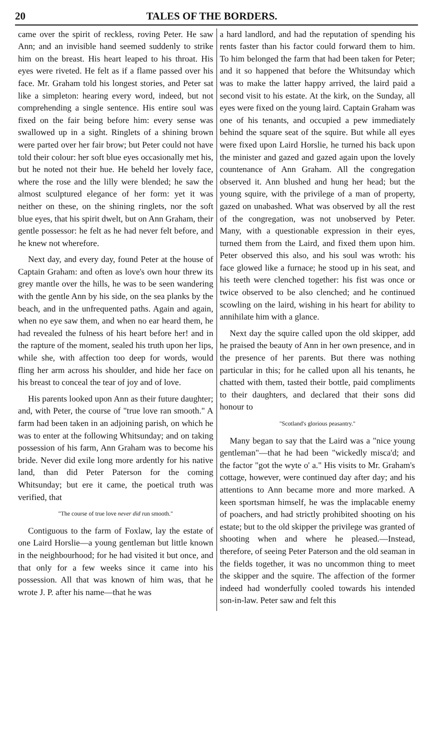20 TALES OF THE BORDERS.
came over the spirit of reckless, roving Peter. He saw Ann; and an invisible hand seemed suddenly to strike him on the breast. His heart leaped to his throat. His eyes were riveted. He felt as if a flame passed over his face. Mr. Graham told his longest stories, and Peter sat like a simpleton: hearing every word, indeed, but not comprehending a single sentence. His entire soul was fixed on the fair being before him: every sense was swallowed up in a sight. Ringlets of a shining brown were parted over her fair brow; but Peter could not have told their colour: her soft blue eyes occasionally met his, but he noted not their hue. He beheld her lovely face, where the rose and the lilly were blended; he saw the almost sculptured elegance of her form: yet it was neither on these, on the shining ringlets, nor the soft blue eyes, that his spirit dwelt, but on Ann Graham, their gentle possessor: he felt as he had never felt before, and he knew not wherefore.
Next day, and every day, found Peter at the house of Captain Graham: and often as love's own hour threw its grey mantle over the hills, he was to be seen wandering with the gentle Ann by his side, on the sea planks by the beach, and in the unfrequented paths. Again and again, when no eye saw them, and when no ear heard them, he had revealed the fulness of his heart before her! and in the rapture of the moment, sealed his truth upon her lips, while she, with affection too deep for words, would fling her arm across his shoulder, and hide her face on his breast to conceal the tear of joy and of love.
His parents looked upon Ann as their future daughter; and, with Peter, the course of "true love ran smooth." A farm had been taken in an adjoining parish, on which he was to enter at the following Whitsunday; and on taking possession of his farm, Ann Graham was to become his bride. Never did exile long more ardently for his native land, than did Peter Paterson for the coming Whitsunday; but ere it came, the poetical truth was verified, that
"The course of true love never did run smooth."
Contiguous to the farm of Foxlaw, lay the estate of one Laird Horslie—a young gentleman but little known in the neighbourhood; for he had visited it but once, and that only for a few weeks since it came into his possession. All that was known of him was, that he wrote J. P. after his name—that he was
a hard landlord, and had the reputation of spending his rents faster than his factor could forward them to him. To him belonged the farm that had been taken for Peter; and it so happened that before the Whitsunday which was to make the latter happy arrived, the laird paid a second visit to his estate. At the kirk, on the Sunday, all eyes were fixed on the young laird. Captain Graham was one of his tenants, and occupied a pew immediately behind the square seat of the squire. But while all eyes were fixed upon Laird Horslie, he turned his back upon the minister and gazed and gazed again upon the lovely countenance of Ann Graham. All the congregation observed it. Ann blushed and hung her head; but the young squire, with the privilege of a man of property, gazed on unabashed. What was observed by all the rest of the congregation, was not unobserved by Peter. Many, with a questionable expression in their eyes, turned them from the Laird, and fixed them upon him. Peter observed this also, and his soul was wroth: his face glowed like a furnace; he stood up in his seat, and his teeth were clenched together: his fist was once or twice observed to be also clenched; and he continued scowling on the laird, wishing in his heart for ability to annihilate him with a glance.
Next day the squire called upon the old skipper, add he praised the beauty of Ann in her own presence, and in the presence of her parents. But there was nothing particular in this; for he called upon all his tenants, he chatted with them, tasted their bottle, paid compliments to their daughters, and declared that their sons did honour to
"Scotland's glorious peasantry."
Many began to say that the Laird was a "nice young gentleman"—that he had been "wickedly misca'd; and the factor "got the wyte o' a." His visits to Mr. Graham's cottage, however, were continued day after day; and his attentions to Ann became more and more marked. A keen sportsman himself, he was the implacable enemy of poachers, and had strictly prohibited shooting on his estate; but to the old skipper the privilege was granted of shooting when and where he pleased.—Instead, therefore, of seeing Peter Paterson and the old seaman in the fields together, it was no uncommon thing to meet the skipper and the squire. The affection of the former indeed had wonderfully cooled towards his intended son-in-law. Peter saw and felt this